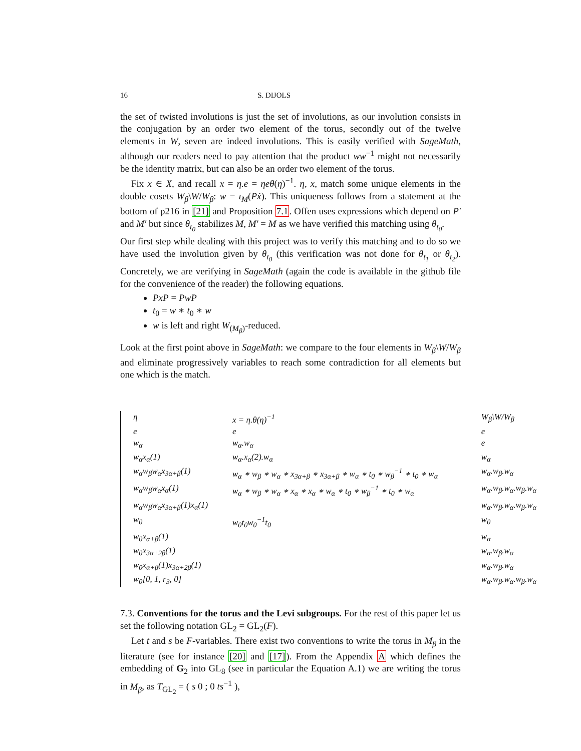16 S. DIJOLS
the set of twisted involutions is just the set of involutions, as our involution consists in the conjugation by an order two element of the torus, secondly out of the twelve elements in W, seven are indeed involutions. This is easily verified with SageMath, although our readers need to pay attention that the product ww<sup>−1</sup> might not necessarily be the identity matrix, but can also be an order two element of the torus.
Fix x ∈ X, and recall x = η.e = ηeθ(η)<sup>−1</sup>. η, x, match some unique elements in the double cosets W<sub>β</sub>\W/W<sub>β</sub>: w = ι<sub>M</sub>(Pẋ). This uniqueness follows from a statement at the bottom of p216 in [21] and Proposition 7.1. Offen uses expressions which depend on P′ and M′ but since θ<sub>t<sub>0</sub></sub> stabilizes M, M′ = M as we have verified this matching using θ<sub>t<sub>0</sub></sub>.
Our first step while dealing with this project was to verify this matching and to do so we have used the involution given by θ<sub>t<sub>0</sub></sub> (this verification was not done for θ<sub>t<sub>1</sub></sub> or θ<sub>t<sub>2</sub></sub>). Concretely, we are verifying in SageMath (again the code is available in the github file for the convenience of the reader) the following equations.
PxP = PwP
t<sub>0</sub> = w ∗ t<sub>0</sub> ∗ w
w is left and right W<sub>(M<sub>β</sub>)</sub>-reduced.
Look at the first point above in SageMath: we compare to the four elements in W<sub>β</sub>\W/W<sub>β</sub> and eliminate progressively variables to reach some contradiction for all elements but one which is the match.
| η | x = η.θ(η)<sup>−1</sup> | W<sub>β</sub>\W/W<sub>β</sub> |
| e | e | e |
| w<sub>α</sub> | w<sub>α</sub>.w<sub>α</sub> | e |
| w<sub>α</sub>x<sub>α</sub>(1) | w<sub>α</sub>.x<sub>α</sub>(2).w<sub>α</sub> | w<sub>α</sub> |
| w<sub>α</sub>w<sub>β</sub>w<sub>α</sub>x<sub>3α+β</sub>(1) | w<sub>α</sub> ∗ w<sub>β</sub> ∗ w<sub>α</sub> ∗ x<sub>3α+β</sub> ∗ x<sub>3α+β</sub> ∗ w<sub>α</sub> ∗ t<sub>0</sub> ∗ w<sub>β</sub><sup>−1</sup> ∗ t<sub>0</sub> ∗ w<sub>α</sub> | w<sub>α</sub>.w<sub>β</sub>.w<sub>α</sub> |
| w<sub>α</sub>w<sub>β</sub>w<sub>α</sub>x<sub>α</sub>(1) | w<sub>α</sub> ∗ w<sub>β</sub> ∗ w<sub>α</sub> ∗ x<sub>α</sub> ∗ x<sub>α</sub> ∗ w<sub>α</sub> ∗ t<sub>0</sub> ∗ w<sub>β</sub><sup>−1</sup> ∗ t<sub>0</sub> ∗ w<sub>α</sub> | w<sub>α</sub>.w<sub>β</sub>.w<sub>α</sub>.w<sub>β</sub>.w<sub>α</sub> |
| w<sub>α</sub>w<sub>β</sub>w<sub>α</sub>x<sub>3α+β</sub>(1)x<sub>α</sub>(1) | | w<sub>α</sub>.w<sub>β</sub>.w<sub>α</sub>.w<sub>β</sub>.w<sub>α</sub> |
| w<sub>0</sub> | w<sub>0</sub>t<sub>0</sub>w<sub>0</sub><sup>−1</sup>t<sub>0</sub> | w<sub>0</sub> |
| w<sub>0</sub>x<sub>α+β</sub>(1) | | w<sub>α</sub> |
| w<sub>0</sub>x<sub>3α+2β</sub>(1) | | w<sub>α</sub>.w<sub>β</sub>.w<sub>α</sub> |
| w<sub>0</sub>x<sub>α+β</sub>(1)x<sub>3α+2β</sub>(1) | | w<sub>α</sub>.w<sub>β</sub>.w<sub>α</sub> |
| w<sub>0</sub>[0, 1, r<sub>3</sub>, 0] | | w<sub>α</sub>.w<sub>β</sub>.w<sub>α</sub>.w<sub>β</sub>.w<sub>α</sub> |
7.3. Conventions for the torus and the Levi subgroups. For the rest of this paper let us set the following notation GL<sub>2</sub> = GL<sub>2</sub>(F).
Let t and s be F-variables. There exist two conventions to write the torus in M<sub>β</sub> in the literature (see for instance [20] and [17]). From the Appendix A which defines the embedding of G<sub>2</sub> into GL<sub>8</sub> (see in particular the Equation A.1) we are writing the torus in M<sub>β</sub>, as T<sub>GL<sub>2</sub></sub> = ( s 0 ; 0 ts<sup>−1</sup> ),